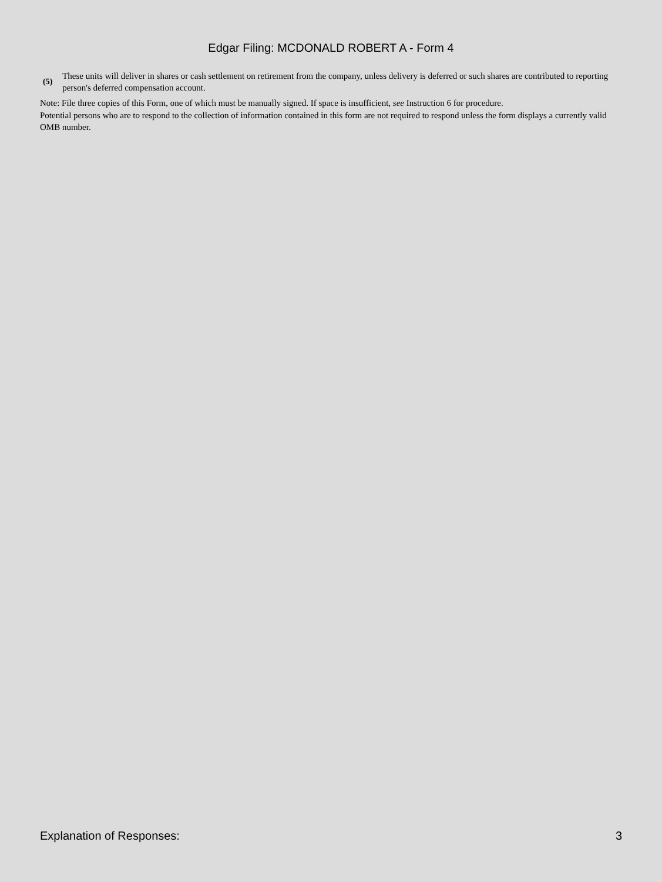Edgar Filing: MCDONALD ROBERT A - Form 4
(5)
These units will deliver in shares or cash settlement on retirement from the company, unless delivery is deferred or such shares are contributed to reporting person's deferred compensation account.
Note: File three copies of this Form, one of which must be manually signed. If space is insufficient, see Instruction 6 for procedure.
Potential persons who are to respond to the collection of information contained in this form are not required to respond unless the form displays a currently valid OMB number.
Explanation of Responses: 3